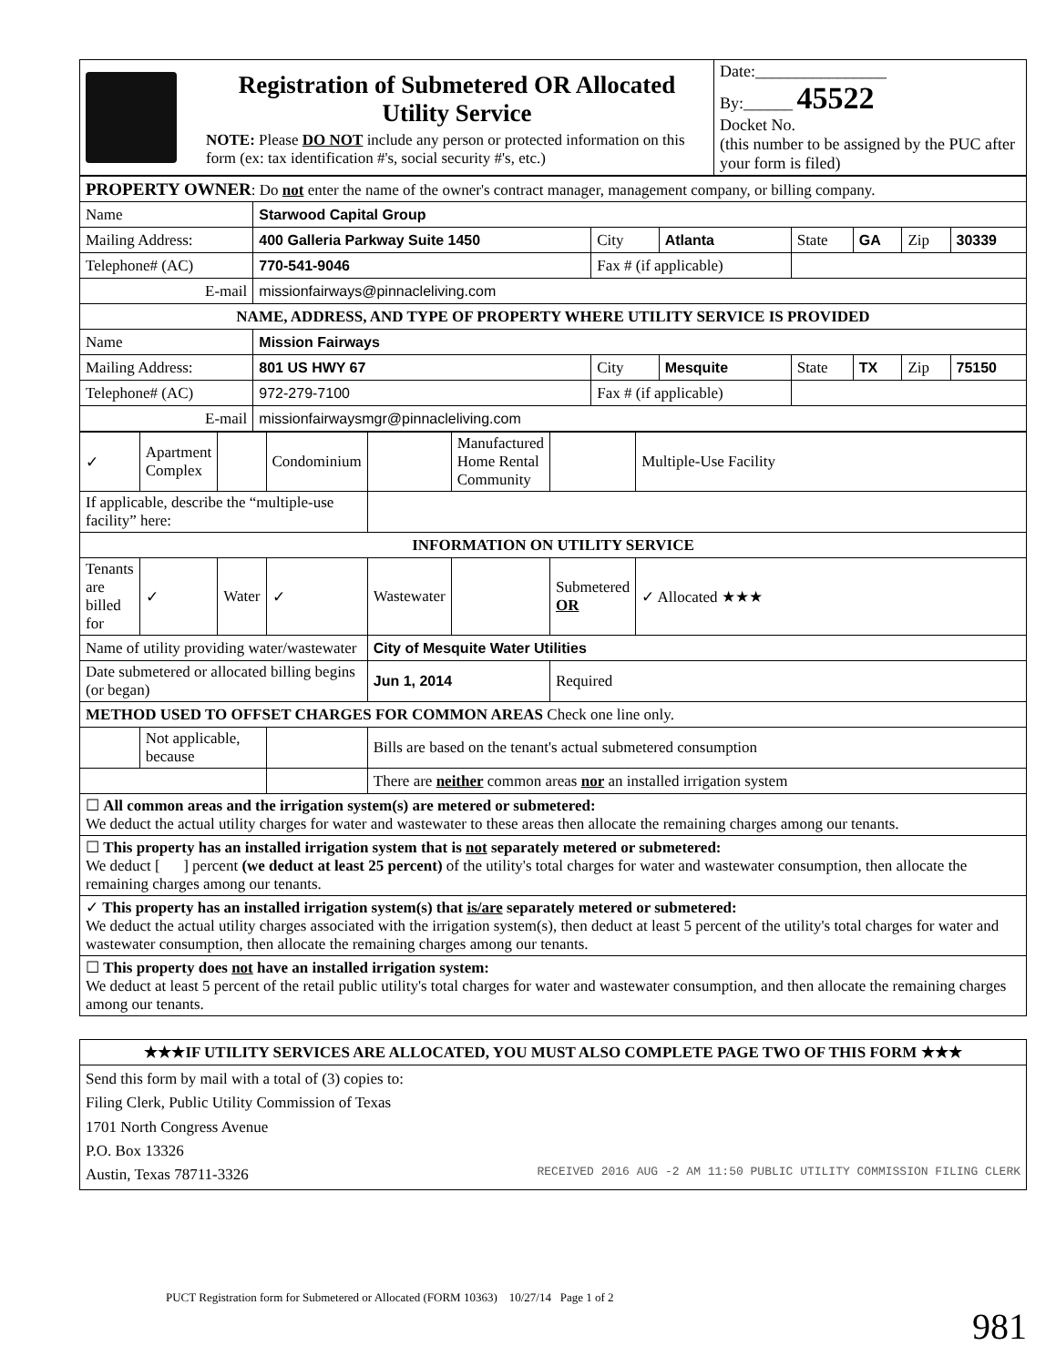| | Registration of Submetered OR Allocated Utility Service NOTE: Please DO NOT include any person or protected information on this form (ex: tax identification #'s, social security #'s, etc.) | Date:________________ By:______ 45522 Docket No. (this number to be assigned by the PUC after your form is filed) |
| PROPERTY OWNER : Do not enter the name of the owner's contract manager, management company, or billing company. | | | | | | | |
| Name | Starwood Capital Group | | | | | | |
| Mailing Address: | 400 Galleria Parkway Suite 1450 | City | Atlanta | State | GA | Zip | 30339 |
| Telephone# (AC) | 770-541-9046 | Fax # (if applicable) | | | | | |
| E-mail | missionfairways@pinnacleliving.com | | | | | | |
| NAME, ADDRESS, AND TYPE OF PROPERTY WHERE UTILITY SERVICE IS PROVIDED | | | | | | | |
| Name | Mission Fairways | | | | | | |
| Mailing Address: | 801 US HWY 67 | City | Mesquite | State | TX | Zip | 75150 |
| Telephone# (AC) | 972-279-7100 | Fax # (if applicable) | | | | | |
| E-mail | missionfairwaysmgr@pinnacleliving.com | | | | | | |
| ✓ | Apartment Complex | | Condominium | | Manufactured Home Rental Community | | Multiple-Use Facility |
| If applicable, describe the “multiple-use facility” here: | | | | | | | |
| INFORMATION ON UTILITY SERVICE | | | | | | | |
| Tenants are billed for | ✓ | Water | ✓ | Wastewater | | Submetered OR | ✓ Allocated ★★★ |
| Name of utility providing water/wastewater | | | | City of Mesquite Water Utilities | | | |
| Date submetered or allocated billing begins (or began) | | | | Jun 1, 2014 | | Required | |
| METHOD USED TO OFFSET CHARGES FOR COMMON AREAS Check one line only. | | | | | | | |
| | Not applicable, because | | | Bills are based on the tenant's actual submetered consumption | | | |
| | | | | There are neither common areas nor an installed irrigation system | | | |
| ☐ All common areas and the irrigation system(s) are metered or submetered: We deduct the actual utility charges for water and wastewater to these areas then allocate the remaining charges among our tenants. | | | | | | | |
| ☐ This property has an installed irrigation system that is not separately metered or submetered: We deduct [ ] percent (we deduct at least 25 percent) of the utility's total charges for water and wastewater consumption, then allocate the remaining charges among our tenants. | | | | | | | |
| ✓ This property has an installed irrigation system(s) that is/are separately metered or submetered: We deduct the actual utility charges associated with the irrigation system(s), then deduct at least 5 percent of the utility's total charges for water and wastewater consumption, then allocate the remaining charges among our tenants. | | | | | | | |
| ☐ This property does not have an installed irrigation system: We deduct at least 5 percent of the retail public utility's total charges for water and wastewater consumption, and then allocate the remaining charges among our tenants. | | | | | | | |
| ★★★IF UTILITY SERVICES ARE ALLOCATED, YOU MUST ALSO COMPLETE PAGE TWO OF THIS FORM ★★★ |
| Send this form by mail with a total of (3) copies to: Filing Clerk, Public Utility Commission of Texas 1701 North Congress Avenue P.O. Box 13326 Austin, Texas 78711-3326 RECEIVED 2016 AUG -2 AM 11:50 PUBLIC UTILITY COMMISSION FILING CLERK |
PUCT Registration form for Submetered or Allocated (FORM 10363) 10/27/14 Page 1 of 2
981